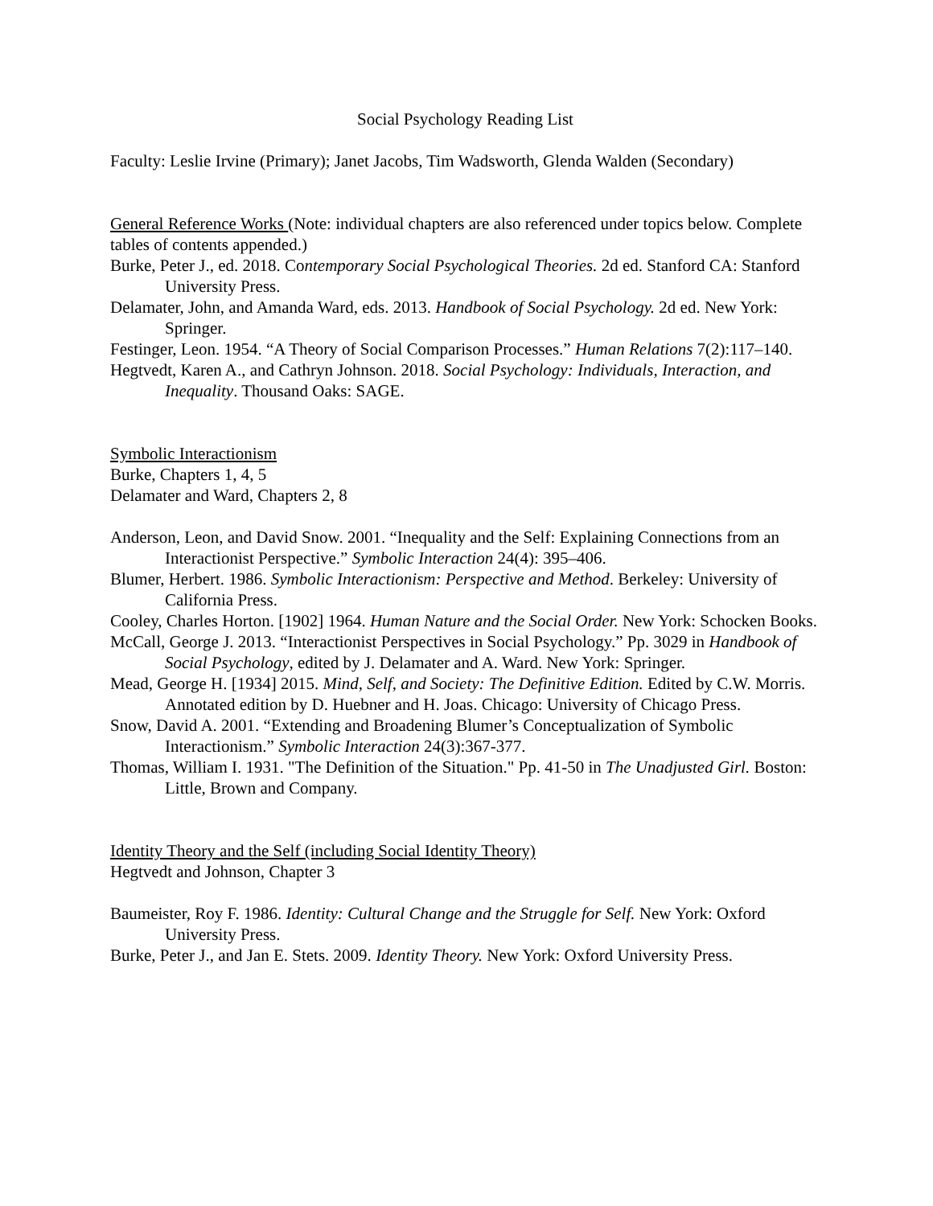Social Psychology Reading List
Faculty: Leslie Irvine (Primary); Janet Jacobs, Tim Wadsworth, Glenda Walden (Secondary)
General Reference Works (Note: individual chapters are also referenced under topics below. Complete tables of contents appended.)
Burke, Peter J., ed. 2018. Contemporary Social Psychological Theories. 2d ed. Stanford CA: Stanford University Press.
Delamater, John, and Amanda Ward, eds. 2013. Handbook of Social Psychology. 2d ed. New York: Springer.
Festinger, Leon. 1954. “A Theory of Social Comparison Processes.” Human Relations 7(2):117–140.
Hegtvedt, Karen A., and Cathryn Johnson. 2018. Social Psychology: Individuals, Interaction, and Inequality. Thousand Oaks: SAGE.
Symbolic Interactionism
Burke, Chapters 1, 4, 5
Delamater and Ward, Chapters 2, 8
Anderson, Leon, and David Snow. 2001. “Inequality and the Self: Explaining Connections from an Interactionist Perspective.” Symbolic Interaction 24(4): 395–406.
Blumer, Herbert. 1986. Symbolic Interactionism: Perspective and Method. Berkeley: University of California Press.
Cooley, Charles Horton. [1902] 1964. Human Nature and the Social Order. New York: Schocken Books.
McCall, George J. 2013. “Interactionist Perspectives in Social Psychology.” Pp. 3029 in Handbook of Social Psychology, edited by J. Delamater and A. Ward. New York: Springer.
Mead, George H. [1934] 2015. Mind, Self, and Society: The Definitive Edition. Edited by C.W. Morris. Annotated edition by D. Huebner and H. Joas. Chicago: University of Chicago Press.
Snow, David A. 2001. “Extending and Broadening Blumer’s Conceptualization of Symbolic Interactionism.” Symbolic Interaction 24(3):367-377.
Thomas, William I. 1931. "The Definition of the Situation." Pp. 41-50 in The Unadjusted Girl. Boston: Little, Brown and Company.
Identity Theory and the Self (including Social Identity Theory)
Hegtvedt and Johnson, Chapter 3
Baumeister, Roy F. 1986. Identity: Cultural Change and the Struggle for Self. New York: Oxford University Press.
Burke, Peter J., and Jan E. Stets. 2009. Identity Theory. New York: Oxford University Press.